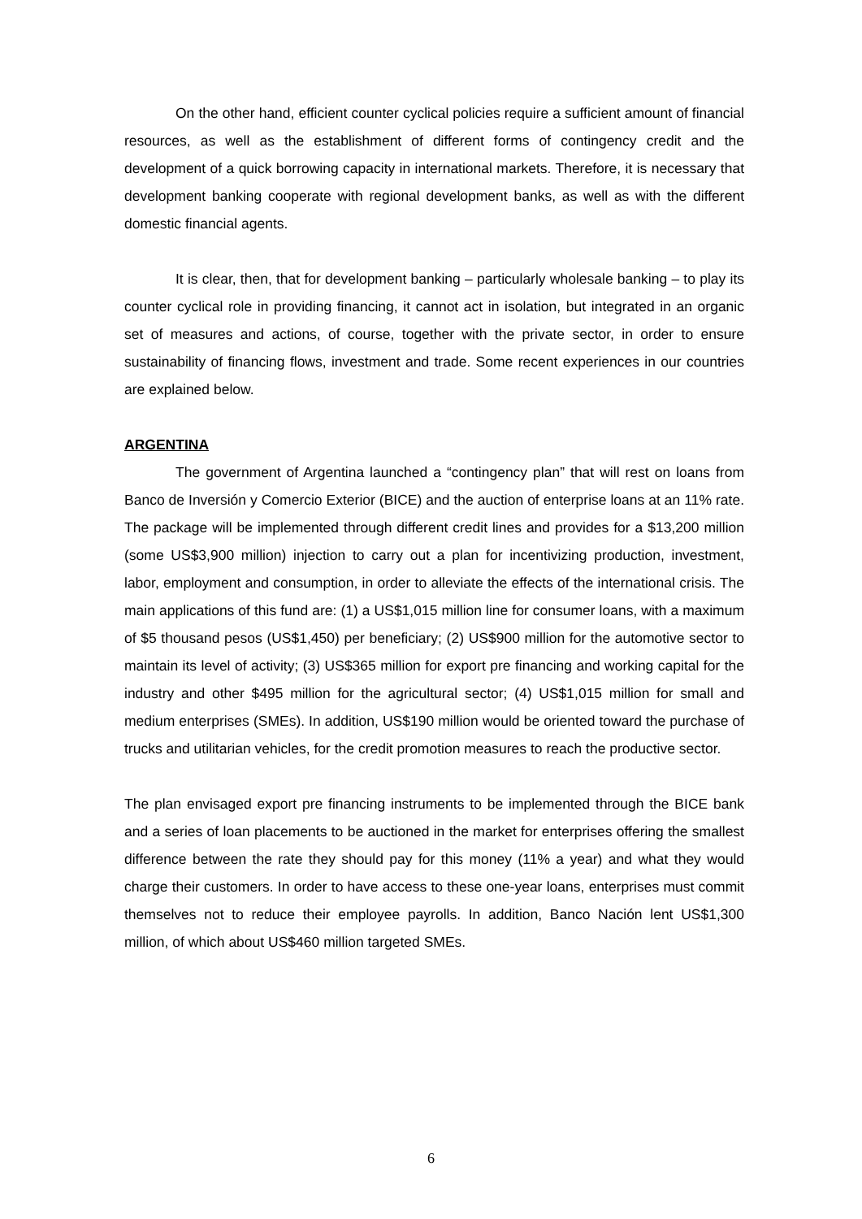On the other hand, efficient counter cyclical policies require a sufficient amount of financial resources, as well as the establishment of different forms of contingency credit and the development of a quick borrowing capacity in international markets. Therefore, it is necessary that development banking cooperate with regional development banks, as well as with the different domestic financial agents.
It is clear, then, that for development banking – particularly wholesale banking – to play its counter cyclical role in providing financing, it cannot act in isolation, but integrated in an organic set of measures and actions, of course, together with the private sector, in order to ensure sustainability of financing flows, investment and trade. Some recent experiences in our countries are explained below.
ARGENTINA
The government of Argentina launched a “contingency plan” that will rest on loans from Banco de Inversión y Comercio Exterior (BICE) and the auction of enterprise loans at an 11% rate. The package will be implemented through different credit lines and provides for a $13,200 million (some US$3,900 million) injection to carry out a plan for incentivizing production, investment, labor, employment and consumption, in order to alleviate the effects of the international crisis. The main applications of this fund are: (1) a US$1,015 million line for consumer loans, with a maximum of $5 thousand pesos (US$1,450) per beneficiary; (2) US$900 million for the automotive sector to maintain its level of activity; (3) US$365 million for export pre financing and working capital for the industry and other $495 million for the agricultural sector; (4) US$1,015 million for small and medium enterprises (SMEs). In addition, US$190 million would be oriented toward the purchase of trucks and utilitarian vehicles, for the credit promotion measures to reach the productive sector.
The plan envisaged export pre financing instruments to be implemented through the BICE bank and a series of loan placements to be auctioned in the market for enterprises offering the smallest difference between the rate they should pay for this money (11% a year) and what they would charge their customers. In order to have access to these one-year loans, enterprises must commit themselves not to reduce their employee payrolls. In addition, Banco Nación lent US$1,300 million, of which about US$460 million targeted SMEs.
6